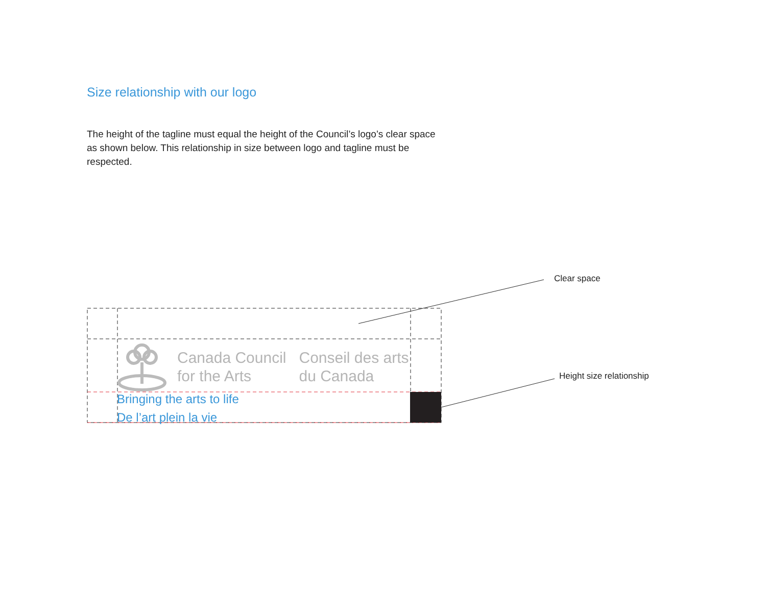Size relationship with our logo
The height of the tagline must equal the height of the Council’s logo’s clear space as shown below. This relationship in size between logo and tagline must be respected.
Canada Council
for the Arts
Conseil des arts
du Canada
Bringing the arts to life
De l’art plein la vie
Clear space
Height size relationship